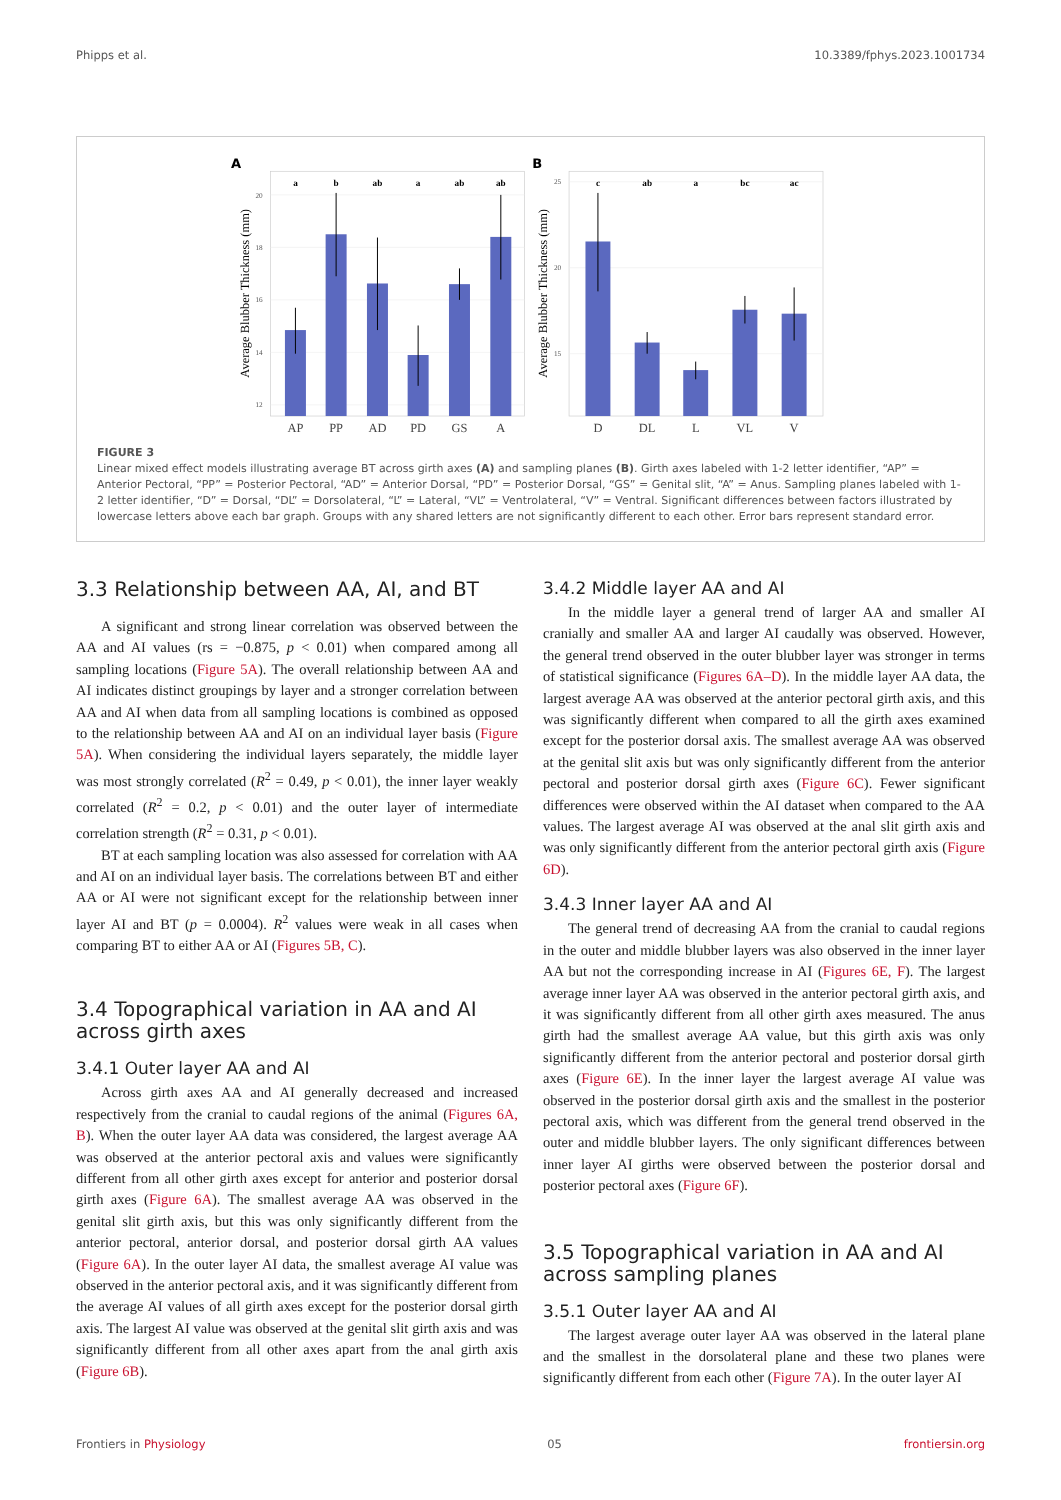Phipps et al. 10.3389/fphys.2023.1001734
A
20
18
16
14
12
a
b
ab
a
ab
ab
AP
PP
AD
PD
GS
A
Average Blubber Thickness (mm)
B
25
20
15
c
ab
a
bc
ac
D
DL
L
VL
V
Average Blubber Thickness (mm)
FIGURE 3
Linear mixed effect models illustrating average BT across girth axes (A) and sampling planes (B). Girth axes labeled with 1-2 letter identifier, “AP” = Anterior Pectoral, “PP” = Posterior Pectoral, “AD” = Anterior Dorsal, “PD” = Posterior Dorsal, “GS” = Genital slit, “A” = Anus. Sampling planes labeled with 1-2 letter identifier, “D” = Dorsal, “DL” = Dorsolateral, “L” = Lateral, “VL” = Ventrolateral, “V” = Ventral. Significant differences between factors illustrated by lowercase letters above each bar graph. Groups with any shared letters are not significantly different to each other. Error bars represent standard error.
3.3 Relationship between AA, AI, and BT
A significant and strong linear correlation was observed between the AA and AI values (rs = −0.875, p < 0.01) when compared among all sampling locations (Figure 5A). The overall relationship between AA and AI indicates distinct groupings by layer and a stronger correlation between AA and AI when data from all sampling locations is combined as opposed to the relationship between AA and AI on an individual layer basis (Figure 5A). When considering the individual layers separately, the middle layer was most strongly correlated (R<sup>2</sup> = 0.49, p < 0.01), the inner layer weakly correlated (R<sup>2</sup> = 0.2, p < 0.01) and the outer layer of intermediate correlation strength (R<sup>2</sup> = 0.31, p < 0.01).
BT at each sampling location was also assessed for correlation with AA and AI on an individual layer basis. The correlations between BT and either AA or AI were not significant except for the relationship between inner layer AI and BT (p = 0.0004). R<sup>2</sup> values were weak in all cases when comparing BT to either AA or AI (Figures 5B, C).
3.4 Topographical variation in AA and AI across girth axes
3.4.1 Outer layer AA and AI
Across girth axes AA and AI generally decreased and increased respectively from the cranial to caudal regions of the animal (Figures 6A, B). When the outer layer AA data was considered, the largest average AA was observed at the anterior pectoral axis and values were significantly different from all other girth axes except for anterior and posterior dorsal girth axes (Figure 6A). The smallest average AA was observed in the genital slit girth axis, but this was only significantly different from the anterior pectoral, anterior dorsal, and posterior dorsal girth AA values (Figure 6A). In the outer layer AI data, the smallest average AI value was observed in the anterior pectoral axis, and it was significantly different from the average AI values of all girth axes except for the posterior dorsal girth axis. The largest AI value was observed at the genital slit girth axis and was significantly different from all other axes apart from the anal girth axis (Figure 6B).
3.4.2 Middle layer AA and AI
In the middle layer a general trend of larger AA and smaller AI cranially and smaller AA and larger AI caudally was observed. However, the general trend observed in the outer blubber layer was stronger in terms of statistical significance (Figures 6A–D). In the middle layer AA data, the largest average AA was observed at the anterior pectoral girth axis, and this was significantly different when compared to all the girth axes examined except for the posterior dorsal axis. The smallest average AA was observed at the genital slit axis but was only significantly different from the anterior pectoral and posterior dorsal girth axes (Figure 6C). Fewer significant differences were observed within the AI dataset when compared to the AA values. The largest average AI was observed at the anal slit girth axis and was only significantly different from the anterior pectoral girth axis (Figure 6D).
3.4.3 Inner layer AA and AI
The general trend of decreasing AA from the cranial to caudal regions in the outer and middle blubber layers was also observed in the inner layer AA but not the corresponding increase in AI (Figures 6E, F). The largest average inner layer AA was observed in the anterior pectoral girth axis, and it was significantly different from all other girth axes measured. The anus girth had the smallest average AA value, but this girth axis was only significantly different from the anterior pectoral and posterior dorsal girth axes (Figure 6E). In the inner layer the largest average AI value was observed in the posterior dorsal girth axis and the smallest in the posterior pectoral axis, which was different from the general trend observed in the outer and middle blubber layers. The only significant differences between inner layer AI girths were observed between the posterior dorsal and posterior pectoral axes (Figure 6F).
3.5 Topographical variation in AA and AI across sampling planes
3.5.1 Outer layer AA and AI
The largest average outer layer AA was observed in the lateral plane and the smallest in the dorsolateral plane and these two planes were significantly different from each other (Figure 7A). In the outer layer AI
Frontiers in Physiology 05 frontiersin.org